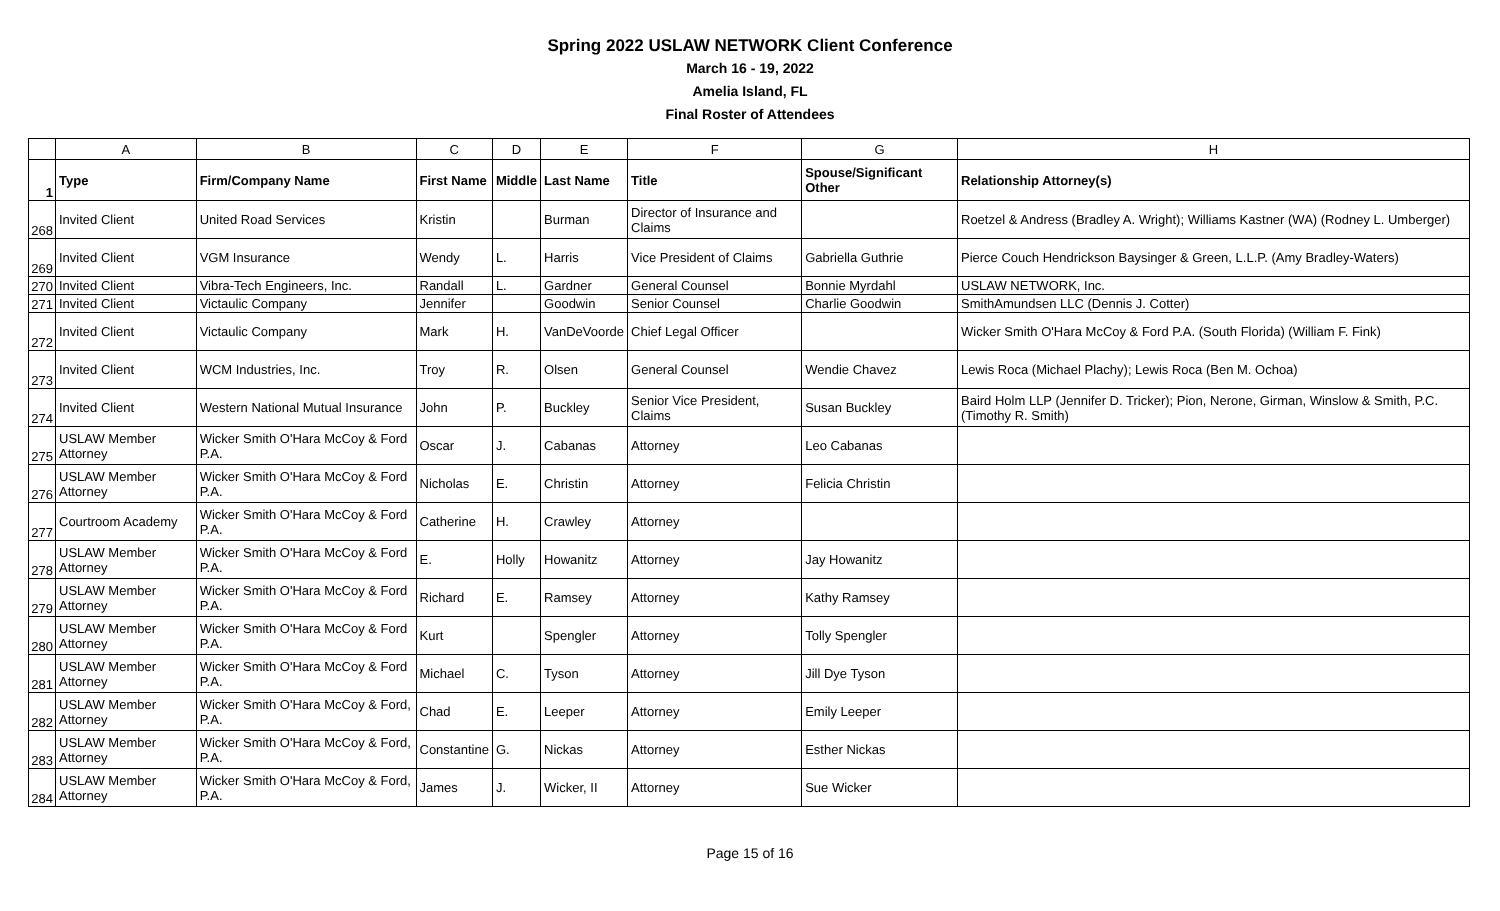Spring 2022 USLAW NETWORK Client Conference
March 16 - 19, 2022
Amelia Island, FL
Final Roster of Attendees
| | A | B | C | D | E | F | G | H |
| --- | --- | --- | --- | --- | --- | --- | --- | --- |
| 1 | Type | Firm/Company Name | First Name | Middle | Last Name | Title | Spouse/Significant Other | Relationship Attorney(s) |
| 268 | Invited Client | United Road Services | Kristin | | Burman | Director of Insurance and Claims | | Roetzel & Andress (Bradley A. Wright); Williams Kastner (WA) (Rodney L. Umberger) |
| 269 | Invited Client | VGM Insurance | Wendy | L. | Harris | Vice President of Claims | Gabriella Guthrie | Pierce Couch Hendrickson Baysinger & Green, L.L.P. (Amy Bradley-Waters) |
| 270 | Invited Client | Vibra-Tech Engineers, Inc. | Randall | L. | Gardner | General Counsel | Bonnie Myrdahl | USLAW NETWORK, Inc. |
| 271 | Invited Client | Victaulic Company | Jennifer | | Goodwin | Senior Counsel | Charlie Goodwin | SmithAmundsen LLC (Dennis J. Cotter) |
| 272 | Invited Client | Victaulic Company | Mark | H. | VanDeVoorde | Chief Legal Officer | | Wicker Smith O'Hara McCoy & Ford P.A. (South Florida) (William F. Fink) |
| 273 | Invited Client | WCM Industries, Inc. | Troy | R. | Olsen | General Counsel | Wendie Chavez | Lewis Roca (Michael Plachy); Lewis Roca (Ben M. Ochoa) |
| 274 | Invited Client | Western National Mutual Insurance | John | P. | Buckley | Senior Vice President, Claims | Susan Buckley | Baird Holm LLP (Jennifer D. Tricker); Pion, Nerone, Girman, Winslow & Smith, P.C. (Timothy R. Smith) |
| 275 | USLAW Member Attorney | Wicker Smith O'Hara McCoy & Ford P.A. | Oscar | J. | Cabanas | Attorney | Leo Cabanas | |
| 276 | USLAW Member Attorney | Wicker Smith O'Hara McCoy & Ford P.A. | Nicholas | E. | Christin | Attorney | Felicia Christin | |
| 277 | Courtroom Academy | Wicker Smith O'Hara McCoy & Ford P.A. | Catherine | H. | Crawley | Attorney | | |
| 278 | USLAW Member Attorney | Wicker Smith O'Hara McCoy & Ford P.A. | E. | Holly | Howanitz | Attorney | Jay Howanitz | |
| 279 | USLAW Member Attorney | Wicker Smith O'Hara McCoy & Ford P.A. | Richard | E. | Ramsey | Attorney | Kathy Ramsey | |
| 280 | USLAW Member Attorney | Wicker Smith O'Hara McCoy & Ford P.A. | Kurt | | Spengler | Attorney | Tolly Spengler | |
| 281 | USLAW Member Attorney | Wicker Smith O'Hara McCoy & Ford P.A. | Michael | C. | Tyson | Attorney | Jill Dye Tyson | |
| 282 | USLAW Member Attorney | Wicker Smith O'Hara McCoy & Ford, P.A. | Chad | E. | Leeper | Attorney | Emily Leeper | |
| 283 | USLAW Member Attorney | Wicker Smith O'Hara McCoy & Ford, P.A. | Constantine | G. | Nickas | Attorney | Esther Nickas | |
| 284 | USLAW Member Attorney | Wicker Smith O'Hara McCoy & Ford, P.A. | James | J. | Wicker, II | Attorney | Sue Wicker | |
Page 15 of 16